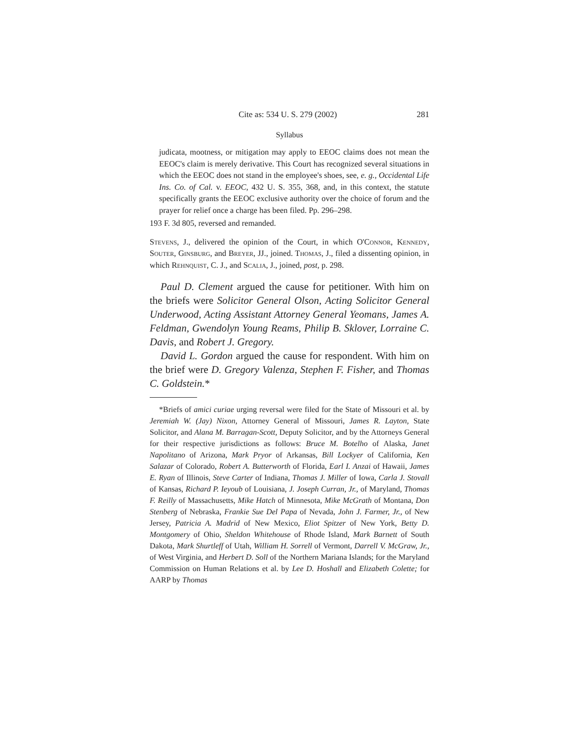Cite as: 534 U. S. 279 (2002) 281
Syllabus
judicata, mootness, or mitigation may apply to EEOC claims does not mean the EEOC's claim is merely derivative. This Court has recognized several situations in which the EEOC does not stand in the employee's shoes, see, e. g., Occidental Life Ins. Co. of Cal. v. EEOC, 432 U. S. 355, 368, and, in this context, the statute specifically grants the EEOC exclusive authority over the choice of forum and the prayer for relief once a charge has been filed. Pp. 296–298.
193 F. 3d 805, reversed and remanded.
Stevens, J., delivered the opinion of the Court, in which O'Connor, Kennedy, Souter, Ginsburg, and Breyer, JJ., joined. Thomas, J., filed a dissenting opinion, in which Rehnquist, C. J., and Scalia, J., joined, post, p. 298.
Paul D. Clement argued the cause for petitioner. With him on the briefs were Solicitor General Olson, Acting Solicitor General Underwood, Acting Assistant Attorney General Yeomans, James A. Feldman, Gwendolyn Young Reams, Philip B. Sklover, Lorraine C. Davis, and Robert J. Gregory.
David L. Gordon argued the cause for respondent. With him on the brief were D. Gregory Valenza, Stephen F. Fisher, and Thomas C. Goldstein.*
*Briefs of amici curiae urging reversal were filed for the State of Missouri et al. by Jeremiah W. (Jay) Nixon, Attorney General of Missouri, James R. Layton, State Solicitor, and Alana M. Barragan-Scott, Deputy Solicitor, and by the Attorneys General for their respective jurisdictions as follows: Bruce M. Botelho of Alaska, Janet Napolitano of Arizona, Mark Pryor of Arkansas, Bill Lockyer of California, Ken Salazar of Colorado, Robert A. Butterworth of Florida, Earl I. Anzai of Hawaii, James E. Ryan of Illinois, Steve Carter of Indiana, Thomas J. Miller of Iowa, Carla J. Stovall of Kansas, Richard P. Ieyoub of Louisiana, J. Joseph Curran, Jr., of Maryland, Thomas F. Reilly of Massachusetts, Mike Hatch of Minnesota, Mike McGrath of Montana, Don Stenberg of Nebraska, Frankie Sue Del Papa of Nevada, John J. Farmer, Jr., of New Jersey, Patricia A. Madrid of New Mexico, Eliot Spitzer of New York, Betty D. Montgomery of Ohio, Sheldon Whitehouse of Rhode Island, Mark Barnett of South Dakota, Mark Shurtleff of Utah, William H. Sorrell of Vermont, Darrell V. McGraw, Jr., of West Virginia, and Herbert D. Soll of the Northern Mariana Islands; for the Maryland Commission on Human Relations et al. by Lee D. Hoshall and Elizabeth Colette; for AARP by Thomas